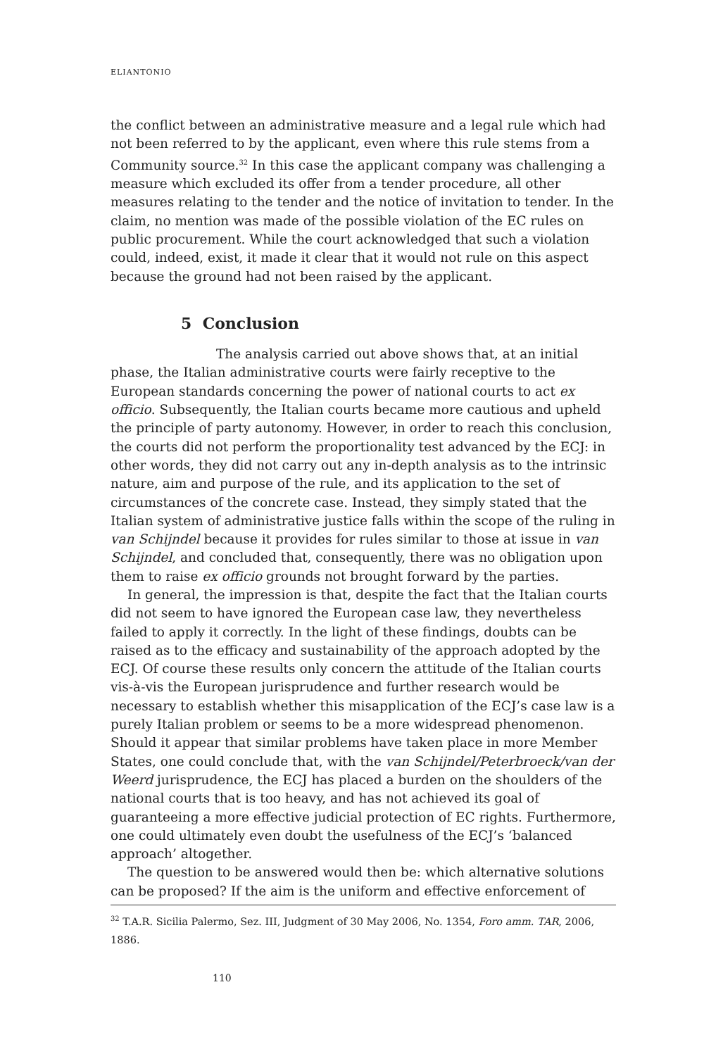ELIANTONIO
the conflict between an administrative measure and a legal rule which had not been referred to by the applicant, even where this rule stems from a Community source.<sup>32</sup> In this case the applicant company was challenging a measure which excluded its offer from a tender procedure, all other measures relating to the tender and the notice of invitation to tender. In the claim, no mention was made of the possible violation of the EC rules on public procurement. While the court acknowledged that such a violation could, indeed, exist, it made it clear that it would not rule on this aspect because the ground had not been raised by the applicant.
5 Conclusion
The analysis carried out above shows that, at an initial phase, the Italian administrative courts were fairly receptive to the European standards concerning the power of national courts to act ex officio. Subsequently, the Italian courts became more cautious and upheld the principle of party autonomy. However, in order to reach this conclusion, the courts did not perform the proportionality test advanced by the ECJ: in other words, they did not carry out any in-depth analysis as to the intrinsic nature, aim and purpose of the rule, and its application to the set of circumstances of the concrete case. Instead, they simply stated that the Italian system of administrative justice falls within the scope of the ruling in van Schijndel because it provides for rules similar to those at issue in van Schijndel, and concluded that, consequently, there was no obligation upon them to raise ex officio grounds not brought forward by the parties.
In general, the impression is that, despite the fact that the Italian courts did not seem to have ignored the European case law, they nevertheless failed to apply it correctly. In the light of these findings, doubts can be raised as to the efficacy and sustainability of the approach adopted by the ECJ. Of course these results only concern the attitude of the Italian courts vis-à-vis the European jurisprudence and further research would be necessary to establish whether this misapplication of the ECJ’s case law is a purely Italian problem or seems to be a more widespread phenomenon. Should it appear that similar problems have taken place in more Member States, one could conclude that, with the van Schijndel/Peterbroeck/van der Weerd jurisprudence, the ECJ has placed a burden on the shoulders of the national courts that is too heavy, and has not achieved its goal of guaranteeing a more effective judicial protection of EC rights. Furthermore, one could ultimately even doubt the usefulness of the ECJ’s ‘balanced approach’ altogether.
The question to be answered would then be: which alternative solutions can be proposed? If the aim is the uniform and effective enforcement of
<sup>32</sup> T.A.R. Sicilia Palermo, Sez. III, Judgment of 30 May 2006, No. 1354, Foro amm. TAR, 2006, 1886.
110